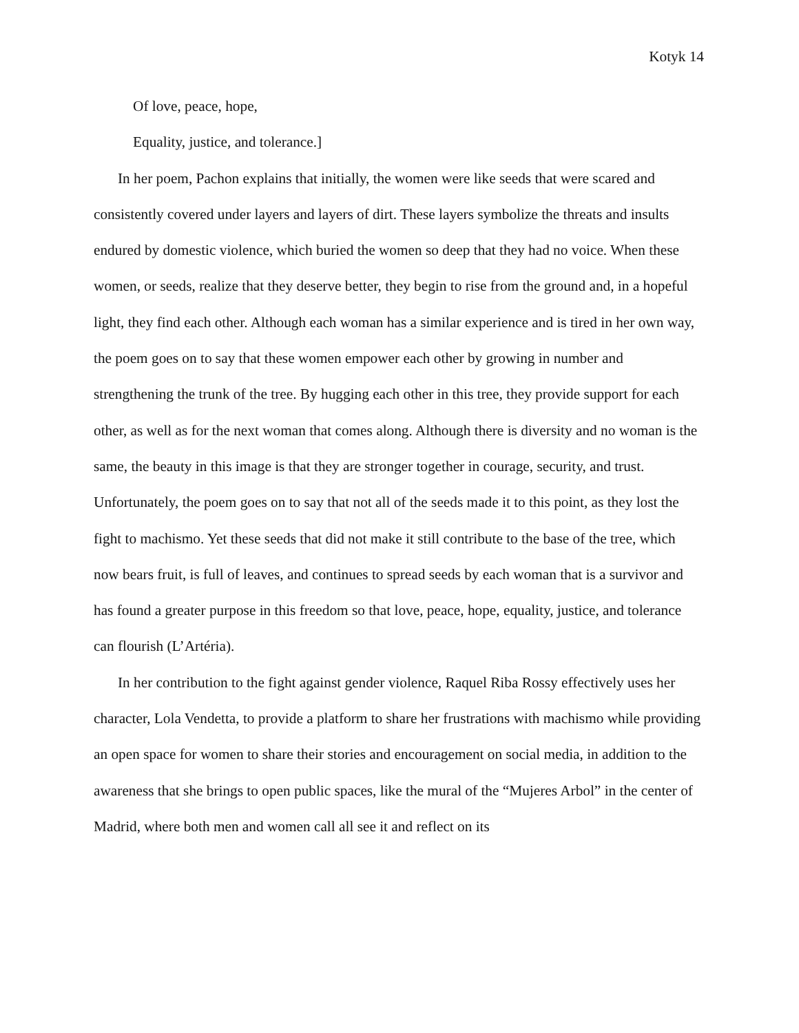Kotyk 14
Of love, peace, hope,
Equality, justice, and tolerance.]
In her poem, Pachon explains that initially, the women were like seeds that were scared and consistently covered under layers and layers of dirt. These layers symbolize the threats and insults endured by domestic violence, which buried the women so deep that they had no voice. When these women, or seeds, realize that they deserve better, they begin to rise from the ground and, in a hopeful light, they find each other. Although each woman has a similar experience and is tired in her own way, the poem goes on to say that these women empower each other by growing in number and strengthening the trunk of the tree. By hugging each other in this tree, they provide support for each other, as well as for the next woman that comes along. Although there is diversity and no woman is the same, the beauty in this image is that they are stronger together in courage, security, and trust. Unfortunately, the poem goes on to say that not all of the seeds made it to this point, as they lost the fight to machismo. Yet these seeds that did not make it still contribute to the base of the tree, which now bears fruit, is full of leaves, and continues to spread seeds by each woman that is a survivor and has found a greater purpose in this freedom so that love, peace, hope, equality, justice, and tolerance can flourish (L’Artéria).
In her contribution to the fight against gender violence, Raquel Riba Rossy effectively uses her character, Lola Vendetta, to provide a platform to share her frustrations with machismo while providing an open space for women to share their stories and encouragement on social media, in addition to the awareness that she brings to open public spaces, like the mural of the “Mujeres Arbol” in the center of Madrid, where both men and women call all see it and reflect on its